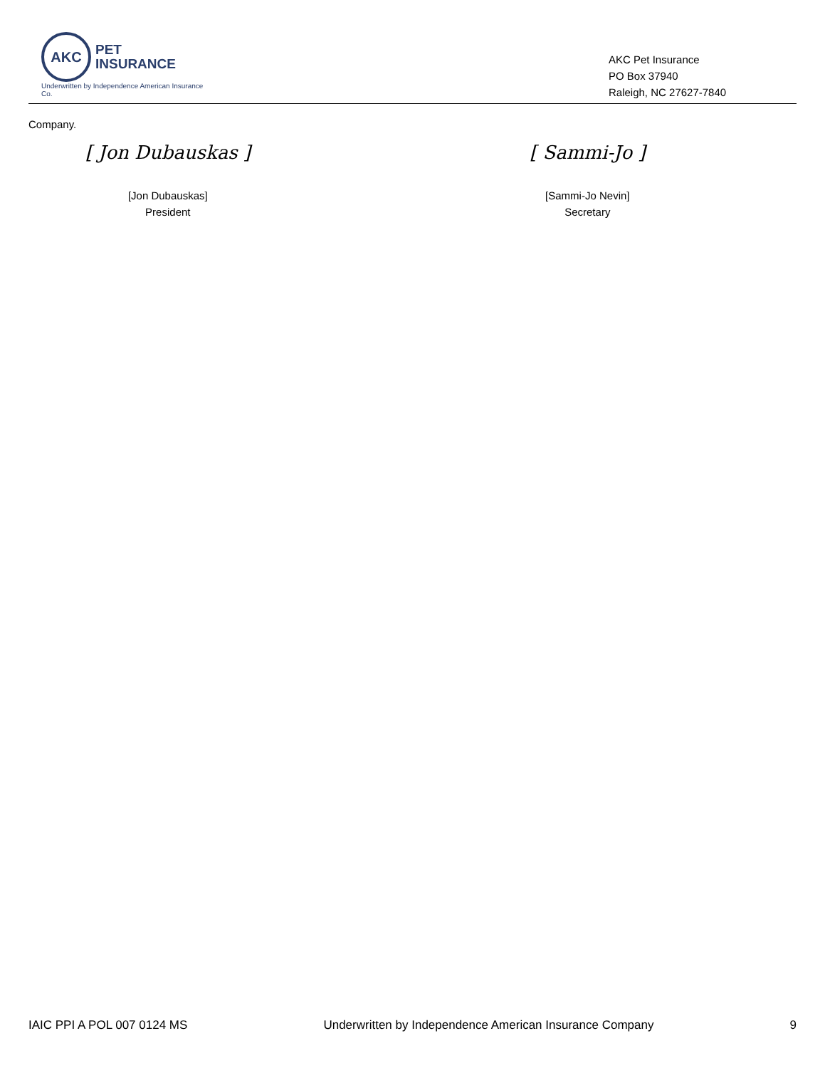AKC PET
INSURANCE
Underwritten by Independence American Insurance Co.
AKC Pet Insurance
PO Box 37940
Raleigh, NC 27627-7840
Company.
[ Jon Dubauskas ]
[Jon Dubauskas]
President
[ Sammi-Jo ]
[Sammi-Jo Nevin]
Secretary
IAIC PPI A POL 007 0124 MS Underwritten by Independence American Insurance Company 9